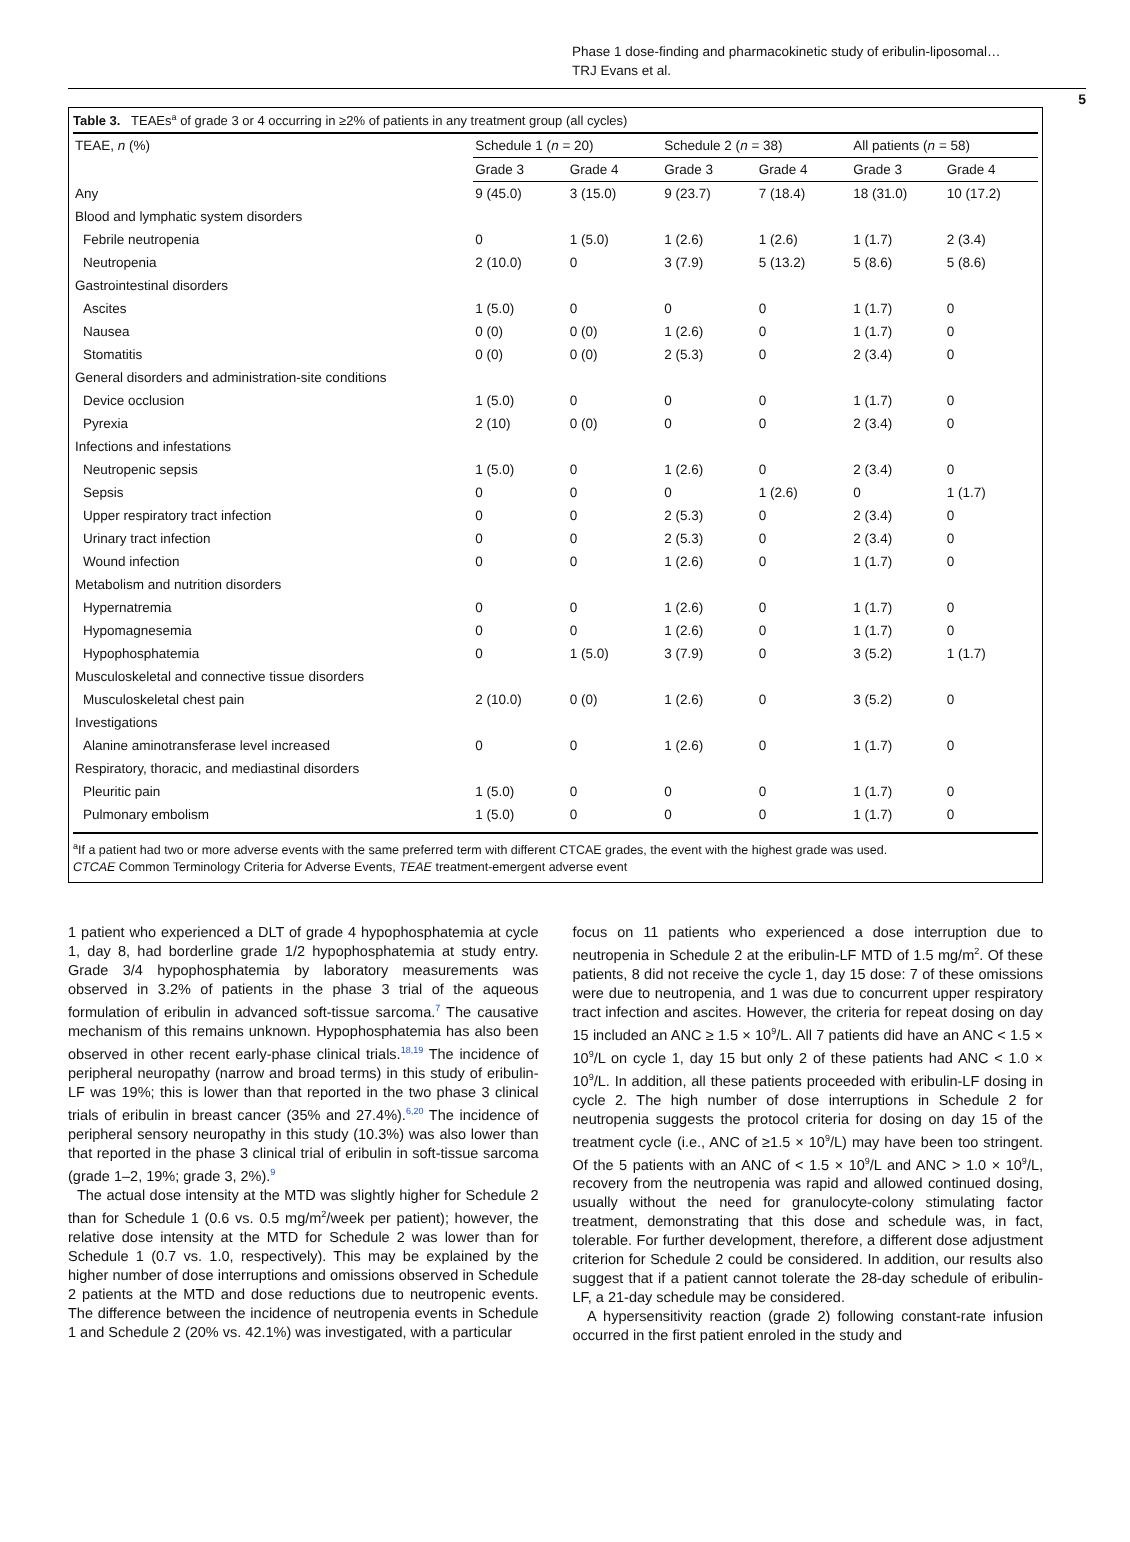Phase 1 dose-finding and pharmacokinetic study of eribulin-liposomal…
TRJ Evans et al.
5
Table 3. TEAEs<sup>a</sup> of grade 3 or 4 occurring in ≥2% of patients in any treatment group (all cycles)
| TEAE, n (%) | Schedule 1 ( n = 20) | | Schedule 2 ( n = 38) | | All patients ( n = 58) | |
| --- | --- | --- | --- | --- | --- | --- |
| | Grade 3 | Grade 4 | Grade 3 | Grade 4 | Grade 3 | Grade 4 |
| Any | 9 (45.0) | 3 (15.0) | 9 (23.7) | 7 (18.4) | 18 (31.0) | 10 (17.2) |
| Blood and lymphatic system disorders | | | | | | |
| Febrile neutropenia | 0 | 1 (5.0) | 1 (2.6) | 1 (2.6) | 1 (1.7) | 2 (3.4) |
| Neutropenia | 2 (10.0) | 0 | 3 (7.9) | 5 (13.2) | 5 (8.6) | 5 (8.6) |
| Gastrointestinal disorders | | | | | | |
| Ascites | 1 (5.0) | 0 | 0 | 0 | 1 (1.7) | 0 |
| Nausea | 0 (0) | 0 (0) | 1 (2.6) | 0 | 1 (1.7) | 0 |
| Stomatitis | 0 (0) | 0 (0) | 2 (5.3) | 0 | 2 (3.4) | 0 |
| General disorders and administration-site conditions | | | | | | |
| Device occlusion | 1 (5.0) | 0 | 0 | 0 | 1 (1.7) | 0 |
| Pyrexia | 2 (10) | 0 (0) | 0 | 0 | 2 (3.4) | 0 |
| Infections and infestations | | | | | | |
| Neutropenic sepsis | 1 (5.0) | 0 | 1 (2.6) | 0 | 2 (3.4) | 0 |
| Sepsis | 0 | 0 | 0 | 1 (2.6) | 0 | 1 (1.7) |
| Upper respiratory tract infection | 0 | 0 | 2 (5.3) | 0 | 2 (3.4) | 0 |
| Urinary tract infection | 0 | 0 | 2 (5.3) | 0 | 2 (3.4) | 0 |
| Wound infection | 0 | 0 | 1 (2.6) | 0 | 1 (1.7) | 0 |
| Metabolism and nutrition disorders | | | | | | |
| Hypernatremia | 0 | 0 | 1 (2.6) | 0 | 1 (1.7) | 0 |
| Hypomagnesemia | 0 | 0 | 1 (2.6) | 0 | 1 (1.7) | 0 |
| Hypophosphatemia | 0 | 1 (5.0) | 3 (7.9) | 0 | 3 (5.2) | 1 (1.7) |
| Musculoskeletal and connective tissue disorders | | | | | | |
| Musculoskeletal chest pain | 2 (10.0) | 0 (0) | 1 (2.6) | 0 | 3 (5.2) | 0 |
| Investigations | | | | | | |
| Alanine aminotransferase level increased | 0 | 0 | 1 (2.6) | 0 | 1 (1.7) | 0 |
| Respiratory, thoracic, and mediastinal disorders | | | | | | |
| Pleuritic pain | 1 (5.0) | 0 | 0 | 0 | 1 (1.7) | 0 |
| Pulmonary embolism | 1 (5.0) | 0 | 0 | 0 | 1 (1.7) | 0 |
<sup>a</sup> If a patient had two or more adverse events with the same preferred term with different CTCAE grades, the event with the highest grade was used.
CTCAE Common Terminology Criteria for Adverse Events, TEAE treatment-emergent adverse event
1 patient who experienced a DLT of grade 4 hypophosphatemia at cycle 1, day 8, had borderline grade 1/2 hypophosphatemia at study entry. Grade 3/4 hypophosphatemia by laboratory measurements was observed in 3.2% of patients in the phase 3 trial of the aqueous formulation of eribulin in advanced soft-tissue sarcoma.<sup>7</sup> The causative mechanism of this remains unknown. Hypophosphatemia has also been observed in other recent early-phase clinical trials.<sup>18,19</sup> The incidence of peripheral neuropathy (narrow and broad terms) in this study of eribulin-LF was 19%; this is lower than that reported in the two phase 3 clinical trials of eribulin in breast cancer (35% and 27.4%).<sup>6,20</sup> The incidence of peripheral sensory neuropathy in this study (10.3%) was also lower than that reported in the phase 3 clinical trial of eribulin in soft-tissue sarcoma (grade 1–2, 19%; grade 3, 2%).<sup>9</sup>
The actual dose intensity at the MTD was slightly higher for Schedule 2 than for Schedule 1 (0.6 vs. 0.5 mg/m<sup>2</sup>/week per patient); however, the relative dose intensity at the MTD for Schedule 2 was lower than for Schedule 1 (0.7 vs. 1.0, respectively). This may be explained by the higher number of dose interruptions and omissions observed in Schedule 2 patients at the MTD and dose reductions due to neutropenic events. The difference between the incidence of neutropenia events in Schedule 1 and Schedule 2 (20% vs. 42.1%) was investigated, with a particular
focus on 11 patients who experienced a dose interruption due to neutropenia in Schedule 2 at the eribulin-LF MTD of 1.5 mg/m<sup>2</sup>. Of these patients, 8 did not receive the cycle 1, day 15 dose: 7 of these omissions were due to neutropenia, and 1 was due to concurrent upper respiratory tract infection and ascites. However, the criteria for repeat dosing on day 15 included an ANC ≥ 1.5 × 10<sup>9</sup>/L. All 7 patients did have an ANC < 1.5 × 10<sup>9</sup>/L on cycle 1, day 15 but only 2 of these patients had ANC < 1.0 × 10<sup>9</sup>/L. In addition, all these patients proceeded with eribulin-LF dosing in cycle 2. The high number of dose interruptions in Schedule 2 for neutropenia suggests the protocol criteria for dosing on day 15 of the treatment cycle (i.e., ANC of ≥1.5 × 10<sup>9</sup>/L) may have been too stringent. Of the 5 patients with an ANC of < 1.5 × 10<sup>9</sup>/L and ANC > 1.0 × 10<sup>9</sup>/L, recovery from the neutropenia was rapid and allowed continued dosing, usually without the need for granulocyte-colony stimulating factor treatment, demonstrating that this dose and schedule was, in fact, tolerable. For further development, therefore, a different dose adjustment criterion for Schedule 2 could be considered. In addition, our results also suggest that if a patient cannot tolerate the 28-day schedule of eribulin-LF, a 21-day schedule may be considered.
A hypersensitivity reaction (grade 2) following constant-rate infusion occurred in the first patient enroled in the study and